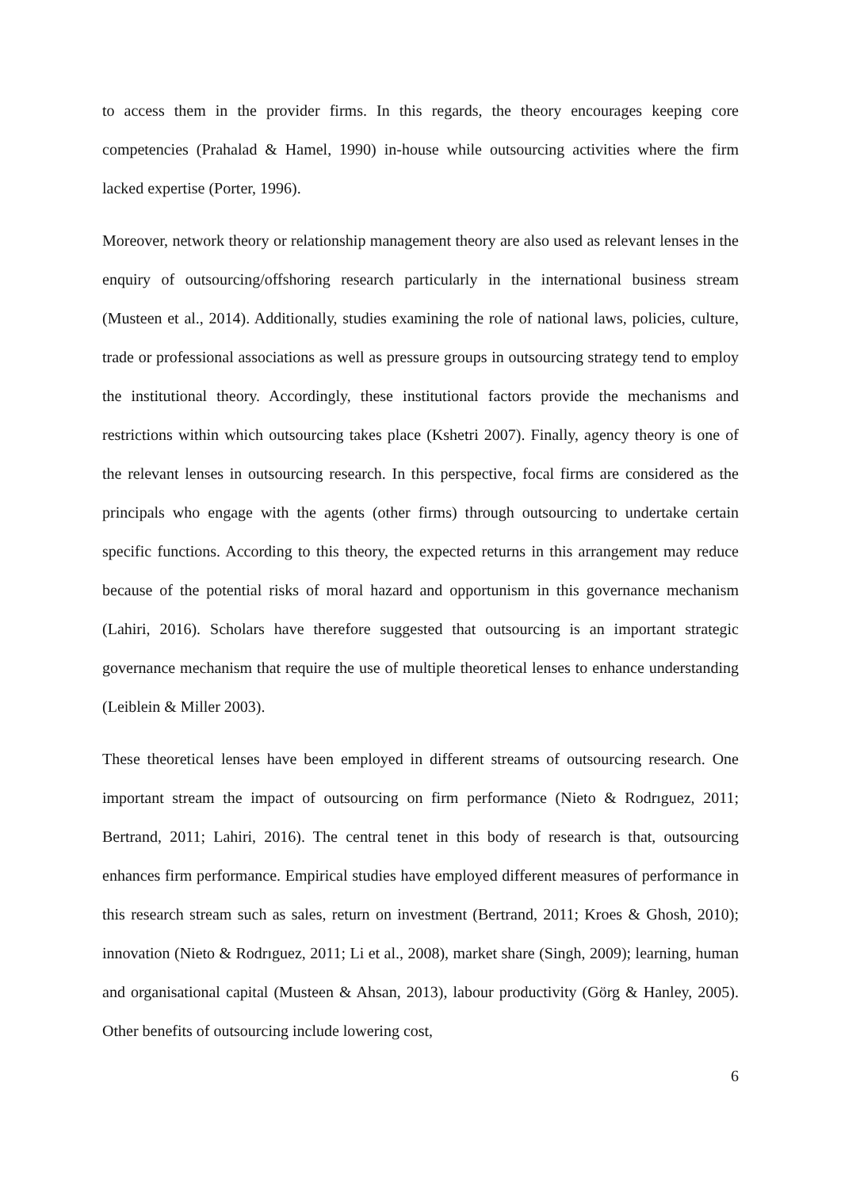to access them in the provider firms. In this regards, the theory encourages keeping core competencies (Prahalad & Hamel, 1990) in-house while outsourcing activities where the firm lacked expertise (Porter, 1996).
Moreover, network theory or relationship management theory are also used as relevant lenses in the enquiry of outsourcing/offshoring research particularly in the international business stream (Musteen et al., 2014). Additionally, studies examining the role of national laws, policies, culture, trade or professional associations as well as pressure groups in outsourcing strategy tend to employ the institutional theory. Accordingly, these institutional factors provide the mechanisms and restrictions within which outsourcing takes place (Kshetri 2007). Finally, agency theory is one of the relevant lenses in outsourcing research. In this perspective, focal firms are considered as the principals who engage with the agents (other firms) through outsourcing to undertake certain specific functions. According to this theory, the expected returns in this arrangement may reduce because of the potential risks of moral hazard and opportunism in this governance mechanism (Lahiri, 2016). Scholars have therefore suggested that outsourcing is an important strategic governance mechanism that require the use of multiple theoretical lenses to enhance understanding (Leiblein & Miller 2003).
These theoretical lenses have been employed in different streams of outsourcing research. One important stream the impact of outsourcing on firm performance (Nieto & Rodrıguez, 2011; Bertrand, 2011; Lahiri, 2016). The central tenet in this body of research is that, outsourcing enhances firm performance. Empirical studies have employed different measures of performance in this research stream such as sales, return on investment (Bertrand, 2011; Kroes & Ghosh, 2010); innovation (Nieto & Rodrıguez, 2011; Li et al., 2008), market share (Singh, 2009); learning, human and organisational capital (Musteen & Ahsan, 2013), labour productivity (Görg & Hanley, 2005). Other benefits of outsourcing include lowering cost,
6